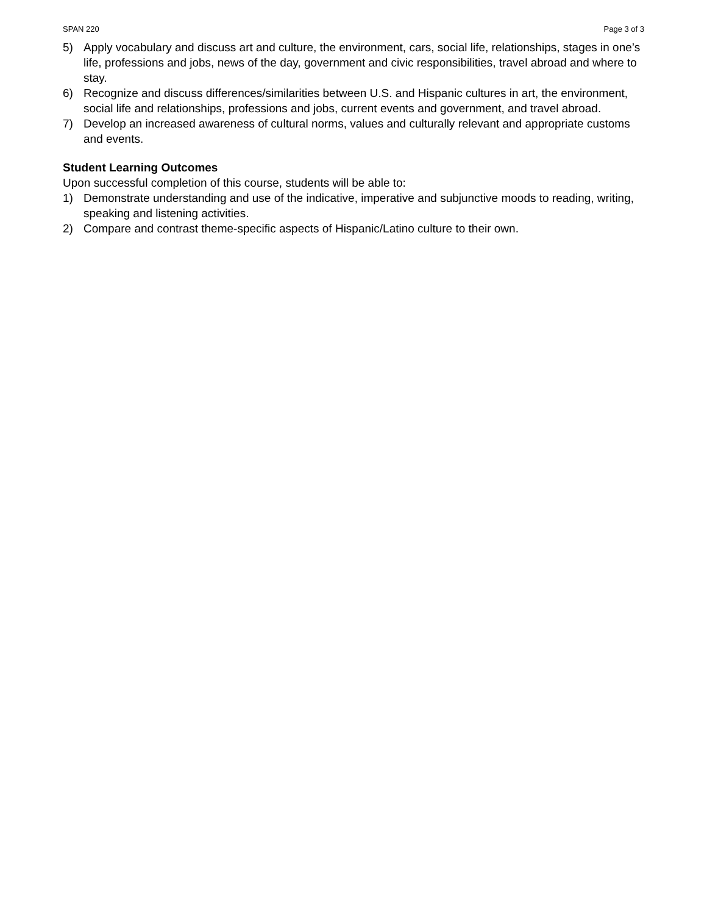SPAN 220 Page 3 of 3
5) Apply vocabulary and discuss art and culture, the environment, cars, social life, relationships, stages in one’s life, professions and jobs, news of the day, government and civic responsibilities, travel abroad and where to stay.
6) Recognize and discuss differences/similarities between U.S. and Hispanic cultures in art, the environment, social life and relationships, professions and jobs, current events and government, and travel abroad.
7) Develop an increased awareness of cultural norms, values and culturally relevant and appropriate customs and events.
Student Learning Outcomes
Upon successful completion of this course, students will be able to:
1) Demonstrate understanding and use of the indicative, imperative and subjunctive moods to reading, writing, speaking and listening activities.
2) Compare and contrast theme-specific aspects of Hispanic/Latino culture to their own.